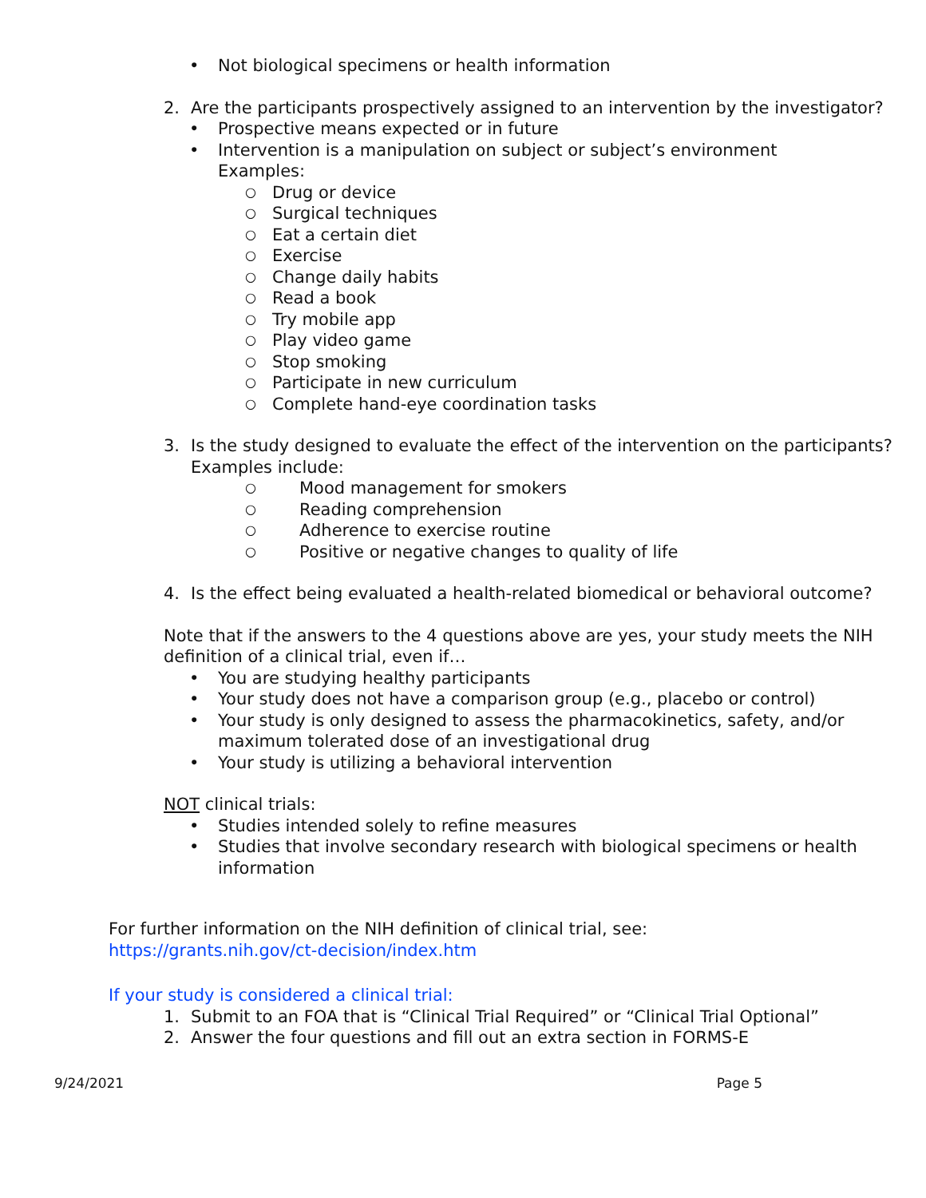• Not biological specimens or health information
2. Are the participants prospectively assigned to an intervention by the investigator?
• Prospective means expected or in future
• Intervention is a manipulation on subject or subject’s environment
Examples:
○ Drug or device
○ Surgical techniques
○ Eat a certain diet
○ Exercise
○ Change daily habits
○ Read a book
○ Try mobile app
○ Play video game
○ Stop smoking
○ Participate in new curriculum
○ Complete hand-eye coordination tasks
3. Is the study designed to evaluate the effect of the intervention on the participants?
Examples include:
○ Mood management for smokers
○ Reading comprehension
○ Adherence to exercise routine
○ Positive or negative changes to quality of life
4. Is the effect being evaluated a health-related biomedical or behavioral outcome?
Note that if the answers to the 4 questions above are yes, your study meets the NIH definition of a clinical trial, even if…
• You are studying healthy participants
• Your study does not have a comparison group (e.g., placebo or control)
• Your study is only designed to assess the pharmacokinetics, safety, and/or maximum tolerated dose of an investigational drug
• Your study is utilizing a behavioral intervention
NOT clinical trials:
• Studies intended solely to refine measures
• Studies that involve secondary research with biological specimens or health information
For further information on the NIH definition of clinical trial, see:
https://grants.nih.gov/ct-decision/index.htm
If your study is considered a clinical trial:
1. Submit to an FOA that is “Clinical Trial Required” or “Clinical Trial Optional”
2. Answer the four questions and fill out an extra section in FORMS-E
9/24/2021 Page 5